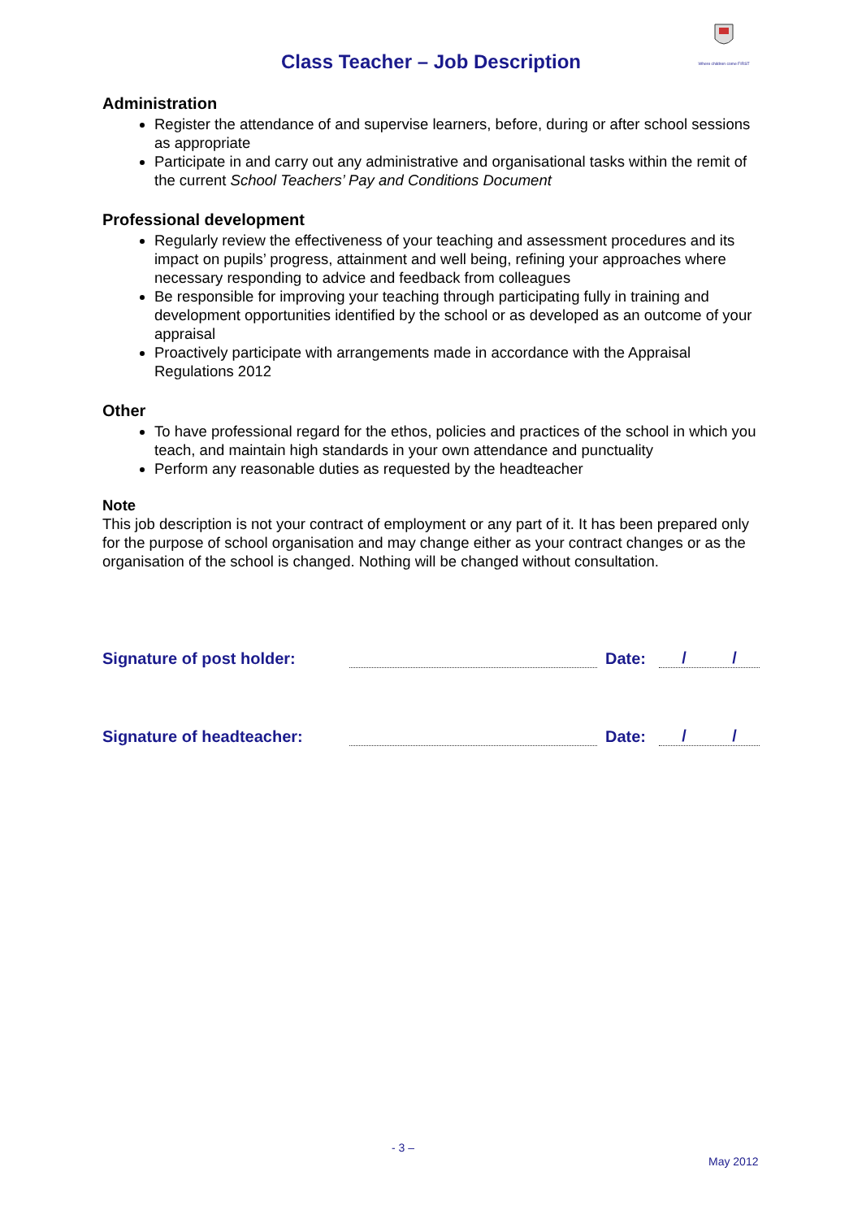Where children come FIRST
Class Teacher – Job Description
Administration
Register the attendance of and supervise learners, before, during or after school sessions as appropriate
Participate in and carry out any administrative and organisational tasks within the remit of the current School Teachers’ Pay and Conditions Document
Professional development
Regularly review the effectiveness of your teaching and assessment procedures and its impact on pupils’ progress, attainment and well being, refining your approaches where necessary responding to advice and feedback from colleagues
Be responsible for improving your teaching through participating fully in training and development opportunities identified by the school or as developed as an outcome of your appraisal
Proactively participate with arrangements made in accordance with the Appraisal Regulations 2012
Other
To have professional regard for the ethos, policies and practices of the school in which you teach, and maintain high standards in your own attendance and punctuality
Perform any reasonable duties as requested by the headteacher
Note
This job description is not your contract of employment or any part of it. It has been prepared only for the purpose of school organisation and may change either as your contract changes or as the organisation of the school is changed. Nothing will be changed without consultation.
Signature of post holder: Date: / /
Signature of headteacher: Date: / /
- 3 –
May 2012